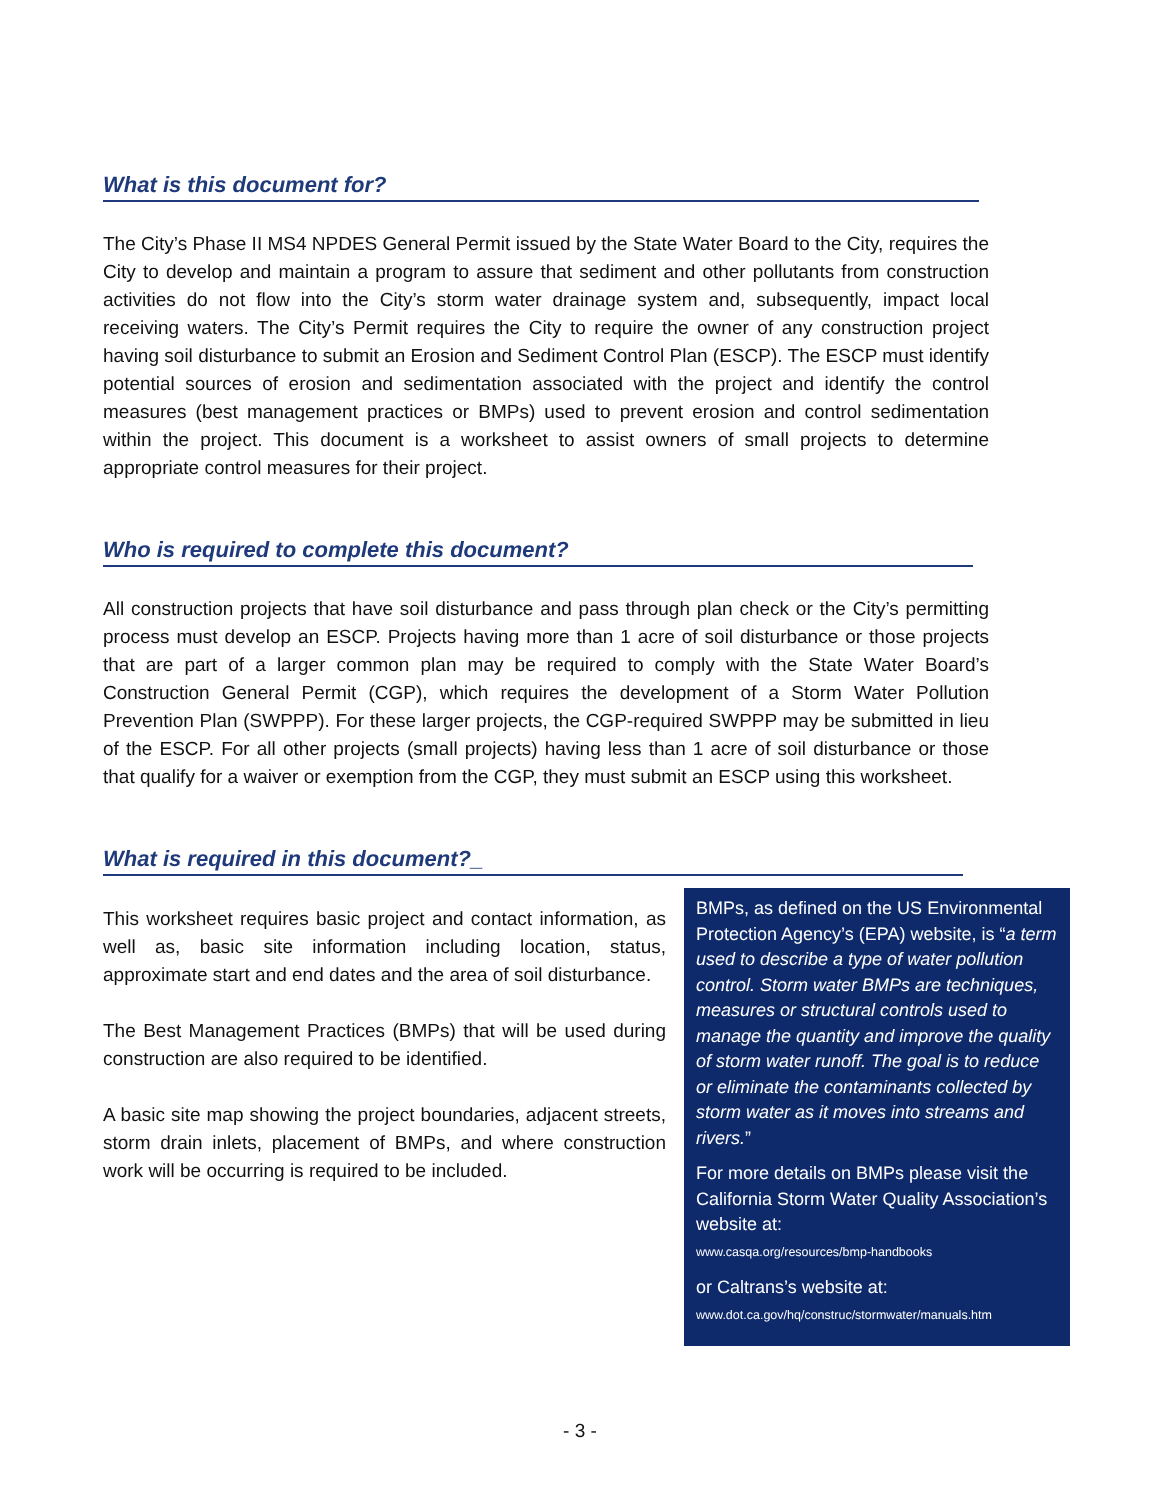What is this document for?
The City’s Phase II MS4 NPDES General Permit issued by the State Water Board to the City, requires the City to develop and maintain a program to assure that sediment and other pollutants from construction activities do not flow into the City’s storm water drainage system and, subsequently, impact local receiving waters. The City’s Permit requires the City to require the owner of any construction project having soil disturbance to submit an Erosion and Sediment Control Plan (ESCP). The ESCP must identify potential sources of erosion and sedimentation associated with the project and identify the control measures (best management practices or BMPs) used to prevent erosion and control sedimentation within the project. This document is a worksheet to assist owners of small projects to determine appropriate control measures for their project.
Who is required to complete this document?
All construction projects that have soil disturbance and pass through plan check or the City’s permitting process must develop an ESCP. Projects having more than 1 acre of soil disturbance or those projects that are part of a larger common plan may be required to comply with the State Water Board’s Construction General Permit (CGP), which requires the development of a Storm Water Pollution Prevention Plan (SWPPP). For these larger projects, the CGP-required SWPPP may be submitted in lieu of the ESCP. For all other projects (small projects) having less than 1 acre of soil disturbance or those that qualify for a waiver or exemption from the CGP, they must submit an ESCP using this worksheet.
What is required in this document?_
This worksheet requires basic project and contact information, as well as, basic site information including location, status, approximate start and end dates and the area of soil disturbance.
The Best Management Practices (BMPs) that will be used during construction are also required to be identified.
A basic site map showing the project boundaries, adjacent streets, storm drain inlets, placement of BMPs, and where construction work will be occurring is required to be included.
BMPs, as defined on the US Environmental Protection Agency’s (EPA) website, is “a term used to describe a type of water pollution control. Storm water BMPs are techniques, measures or structural controls used to manage the quantity and improve the quality of storm water runoff. The goal is to reduce or eliminate the contaminants collected by storm water as it moves into streams and rivers.”
For more details on BMPs please visit the California Storm Water Quality Association’s website at:
www.casqa.org/resources/bmp-handbooks
or Caltrans’s website at:
www.dot.ca.gov/hq/construc/stormwater/manuals.htm
- 3 -